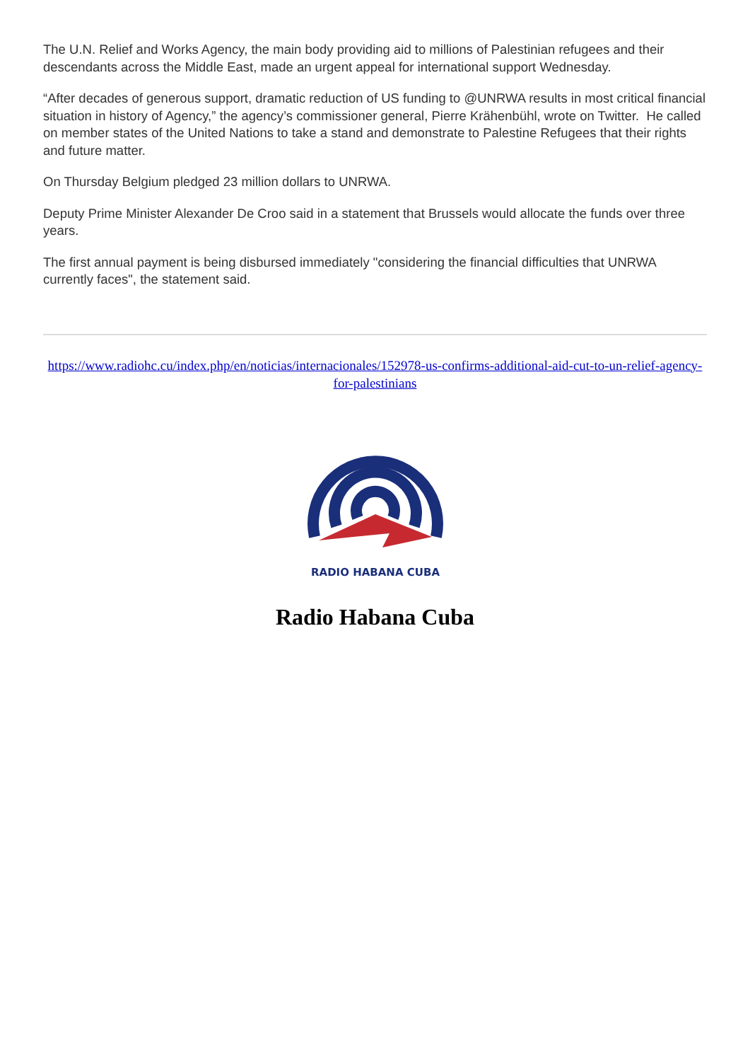The U.N. Relief and Works Agency, the main body providing aid to millions of Palestinian refugees and their descendants across the Middle East, made an urgent appeal for international support Wednesday.
“After decades of generous support, dramatic reduction of US funding to @UNRWA results in most critical financial situation in history of Agency,” the agency’s commissioner general, Pierre Krähenbühl, wrote on Twitter. He called on member states of the United Nations to take a stand and demonstrate to Palestine Refugees that their rights and future matter.
On Thursday Belgium pledged 23 million dollars to UNRWA.
Deputy Prime Minister Alexander De Croo said in a statement that Brussels would allocate the funds over three years.
The first annual payment is being disbursed immediately "considering the financial difficulties that UNRWA currently faces", the statement said.
https://www.radiohc.cu/index.php/en/noticias/internacionales/152978-us-confirms-additional-aid-cut-to-un-relief-agency-for-palestinians
RADIO HABANA CUBA
Radio Habana Cuba